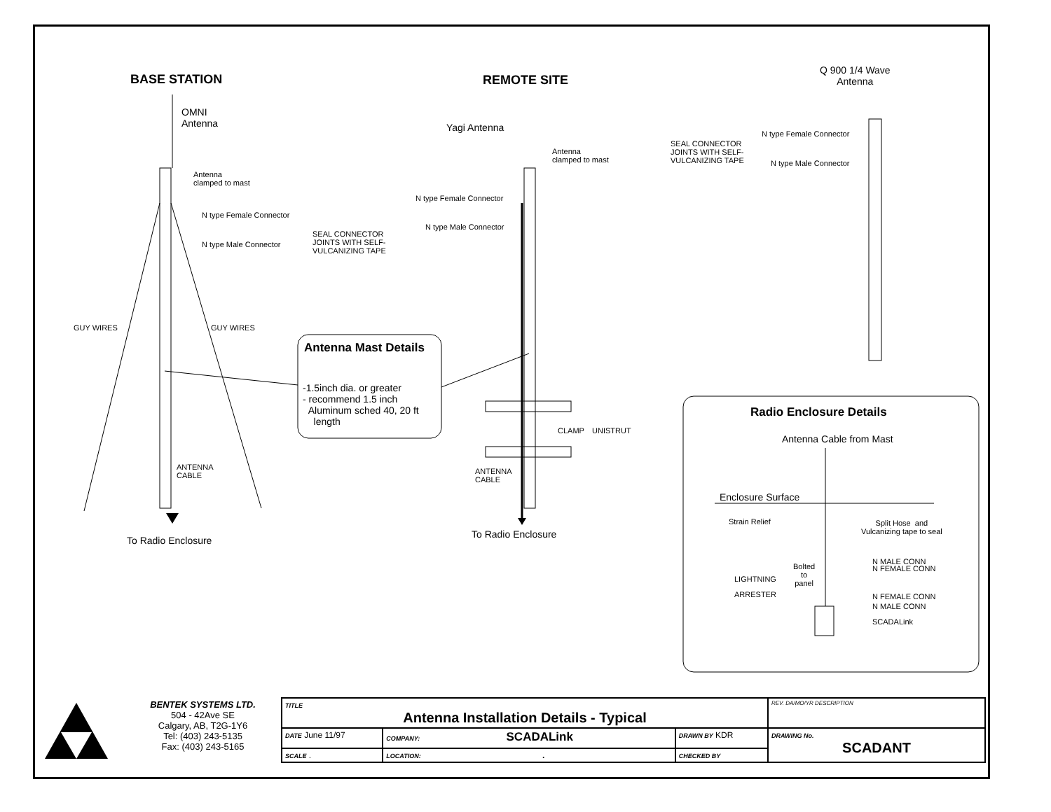BASE STATION REMOTE SITE
Q 900 1/4 Wave
Antenna
OMNI
Antenna
Yagi Antenna
Antenna
clamped to mast
Antenna
clamped to mast
N type Female Connector
SEAL CONNECTOR
JOINTS WITH SELF-
VULCANIZING TAPE
N type Male Connector
N type Female Connector
N type Female Connector
N type Male Connector
SEAL CONNECTOR
JOINTS WITH SELF-
VULCANIZING TAPE
N type Male Connector
GUY WIRES GUY WIRES
Antenna Mast Details
-1.5inch dia. or greater
- recommend 1.5 inch
Aluminum sched 40, 20 ft
length
CLAMP UNISTRUT
ANTENNA
CABLE
ANTENNA
CABLE
To Radio Enclosure
To Radio Enclosure
Radio Enclosure Details
Antenna Cable from Mast
Enclosure Surface
Strain Relief
Split Hose and
Vulcanizing tape to seal
Bolted
to
panel
LIGHTNING
ARRESTER
N MALE CONN
N FEMALE CONN
N FEMALE CONN
N MALE CONN
SCADALink
| | BENTEK SYSTEMS LTD. 504 - 42Ave SE Calgary, AB, T2G-1Y6 Tel: (403) 243-5135 Fax: (403) 243-5165 | TITLE Antenna Installation Details - Typical | | | REV. DA/MO/YR DESCRIPTION |
| | | DATE June 11/97 | COMPANY: SCADALink | DRAWN BY KDR | DRAWING No. SCADANT |
| | | SCALE . | LOCATION: . | CHECKED BY | |